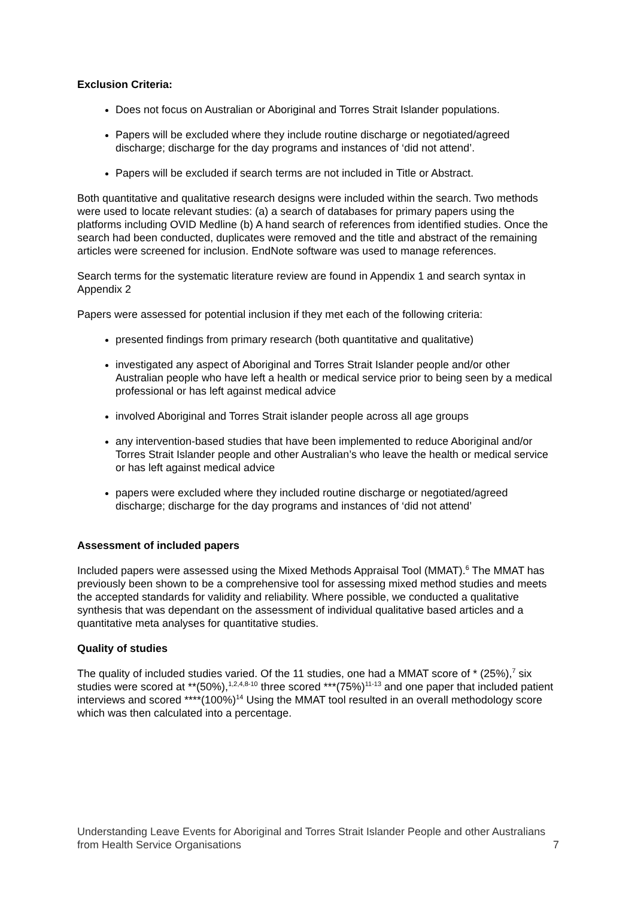Exclusion Criteria:
Does not focus on Australian or Aboriginal and Torres Strait Islander populations.
Papers will be excluded where they include routine discharge or negotiated/agreed discharge; discharge for the day programs and instances of ‘did not attend’.
Papers will be excluded if search terms are not included in Title or Abstract.
Both quantitative and qualitative research designs were included within the search. Two methods were used to locate relevant studies: (a) a search of databases for primary papers using the platforms including OVID Medline (b) A hand search of references from identified studies. Once the search had been conducted, duplicates were removed and the title and abstract of the remaining articles were screened for inclusion. EndNote software was used to manage references.
Search terms for the systematic literature review are found in Appendix 1 and search syntax in Appendix 2
Papers were assessed for potential inclusion if they met each of the following criteria:
presented findings from primary research (both quantitative and qualitative)
investigated any aspect of Aboriginal and Torres Strait Islander people and/or other Australian people who have left a health or medical service prior to being seen by a medical professional or has left against medical advice
involved Aboriginal and Torres Strait islander people across all age groups
any intervention-based studies that have been implemented to reduce Aboriginal and/or Torres Strait Islander people and other Australian’s who leave the health or medical service or has left against medical advice
papers were excluded where they included routine discharge or negotiated/agreed discharge; discharge for the day programs and instances of ‘did not attend’
Assessment of included papers
Included papers were assessed using the Mixed Methods Appraisal Tool (MMAT).<sup>6</sup> The MMAT has previously been shown to be a comprehensive tool for assessing mixed method studies and meets the accepted standards for validity and reliability. Where possible, we conducted a qualitative synthesis that was dependant on the assessment of individual qualitative based articles and a quantitative meta analyses for quantitative studies.
Quality of studies
The quality of included studies varied. Of the 11 studies, one had a MMAT score of * (25%),<sup>7</sup> six studies were scored at **(50%),<sup>1,2,4,8-10</sup> three scored ***(75%)<sup>11-13</sup> and one paper that included patient interviews and scored ****(100%)<sup>14</sup> Using the MMAT tool resulted in an overall methodology score which was then calculated into a percentage.
Understanding Leave Events for Aboriginal and Torres Strait Islander People and other Australians from Health Service Organisations 7